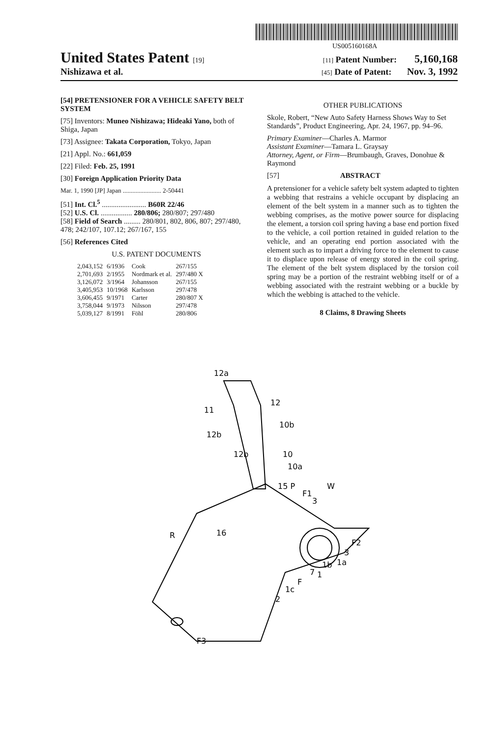US005160168A
United States Patent [19] [11] Patent Number: 5,160,168
Nishizawa et al. [45] Date of Patent: Nov. 3, 1992
[54] PRETENSIONER FOR A VEHICLE SAFETY BELT SYSTEM
[75] Inventors: Muneo Nishizawa; Hideaki Yano, both of Shiga, Japan
[73] Assignee: Takata Corporation, Tokyo, Japan
[21] Appl. No.: 661,059
[22] Filed: Feb. 25, 1991
[30] Foreign Application Priority Data
Mar. 1, 1990 [JP] Japan ........................ 2-50441
[51] Int. Cl.<sup>5</sup> ........................ B60R 22/46
[52] U.S. Cl. ................. 280/806; 280/807; 297/480
[58] Field of Search ......... 280/801, 802, 806, 807; 297/480, 478; 242/107, 107.12; 267/167, 155
[56] References Cited
U.S. PATENT DOCUMENTS
| 2,043,152 | 6/1936 | Cook | 267/155 |
| 2,701,693 | 2/1955 | Nordmark et al. | 297/480 X |
| 3,126,072 | 3/1964 | Johansson | 267/155 |
| 3,405,953 | 10/1968 | Karlsson | 297/478 |
| 3,606,455 | 9/1971 | Carter | 280/807 X |
| 3,758,044 | 9/1973 | Nilsson | 297/478 |
| 5,039,127 | 8/1991 | Föhl | 280/806 |
OTHER PUBLICATIONS
Skole, Robert, “New Auto Safety Harness Shows Way to Set Standards”, Product Engineering, Apr. 24, 1967, pp. 94–96.
Primary Examiner—Charles A. Marmor
Assistant Examiner—Tamara L. Graysay
Attorney, Agent, or Firm—Brumbaugh, Graves, Donohue & Raymond
[57] ABSTRACT
A pretensioner for a vehicle safety belt system adapted to tighten a webbing that restrains a vehicle occupant by displacing an element of the belt system in a manner such as to tighten the webbing comprises, as the motive power source for displacing the element, a torsion coil spring having a base end portion fixed to the vehicle, a coil portion retained in guided relation to the vehicle, and an operating end portion associated with the element such as to impart a driving force to the element to cause it to displace upon release of energy stored in the coil spring. The element of the belt system displaced by the torsion coil spring may be a portion of the restraint webbing itself or of a webbing associated with the restraint webbing or a buckle by which the webbing is attached to the vehicle.
8 Claims, 8 Drawing Sheets
12a
12
11
10b
12b
12b
10
10a
15 P
F1
3
W
R
16
F2
3
1a
1b
7
1
F
1c
2
F3